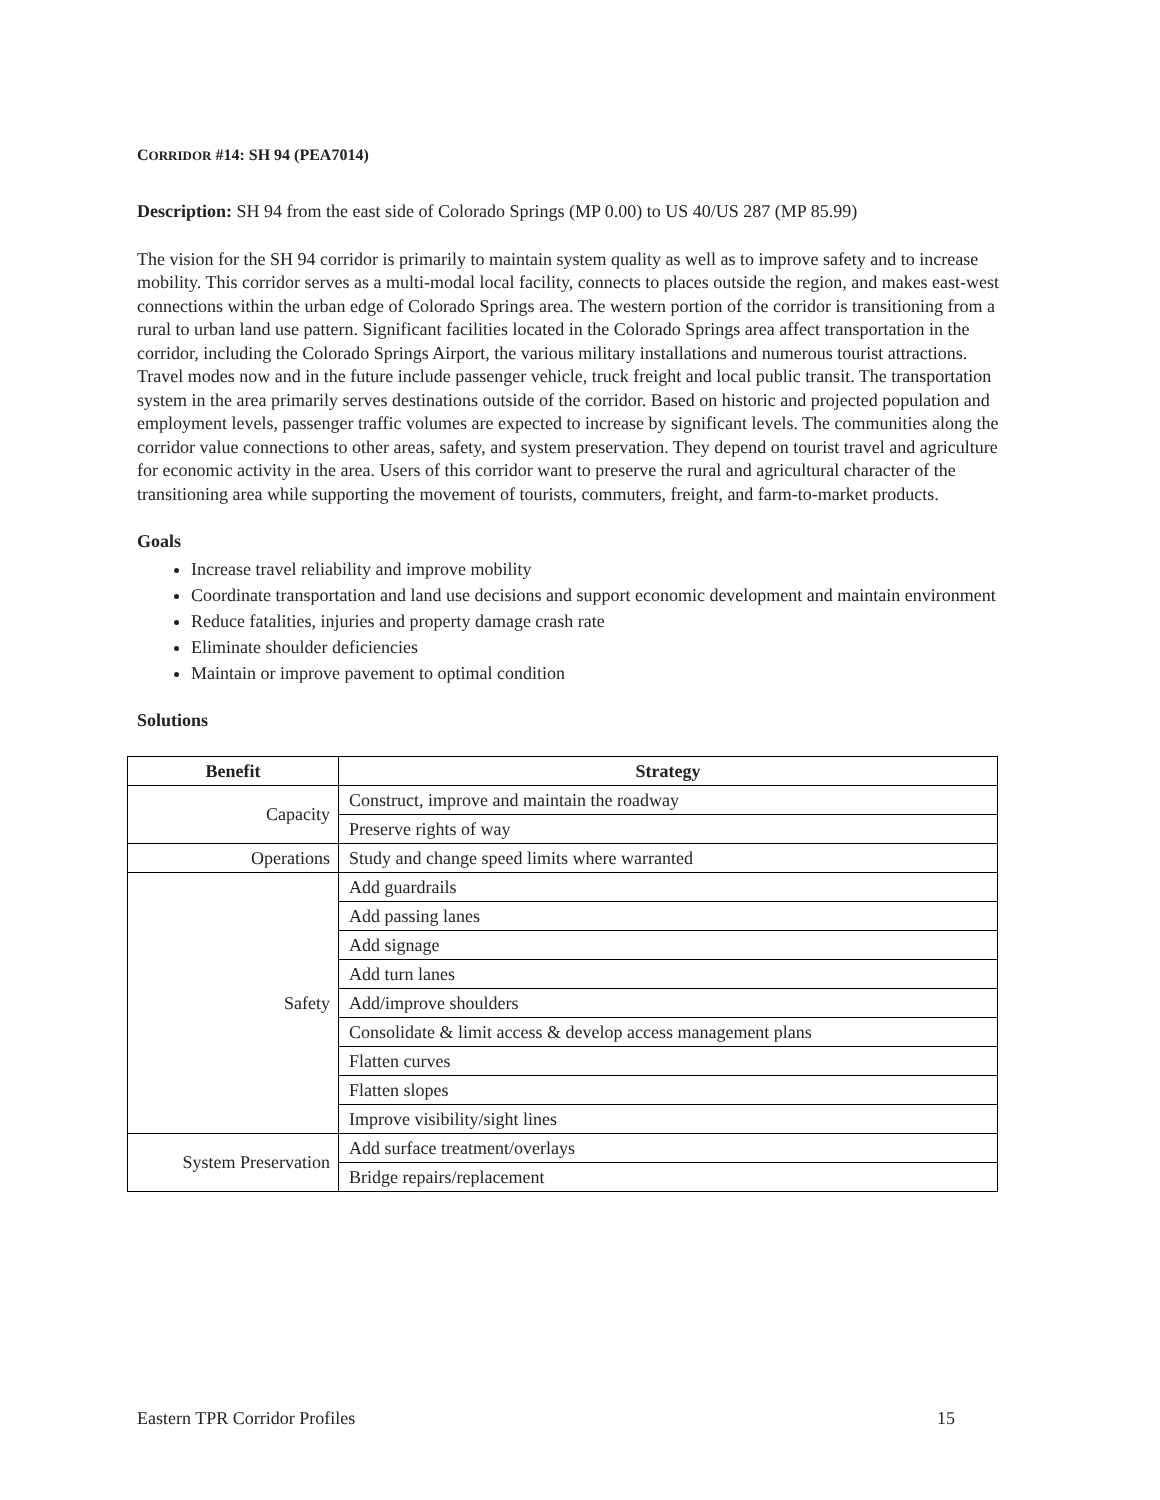CORRIDOR #14: SH 94 (PEA7014)
Description: SH 94 from the east side of Colorado Springs (MP 0.00) to US 40/US 287 (MP 85.99)
The vision for the SH 94 corridor is primarily to maintain system quality as well as to improve safety and to increase mobility. This corridor serves as a multi-modal local facility, connects to places outside the region, and makes east-west connections within the urban edge of Colorado Springs area. The western portion of the corridor is transitioning from a rural to urban land use pattern. Significant facilities located in the Colorado Springs area affect transportation in the corridor, including the Colorado Springs Airport, the various military installations and numerous tourist attractions. Travel modes now and in the future include passenger vehicle, truck freight and local public transit. The transportation system in the area primarily serves destinations outside of the corridor. Based on historic and projected population and employment levels, passenger traffic volumes are expected to increase by significant levels. The communities along the corridor value connections to other areas, safety, and system preservation. They depend on tourist travel and agriculture for economic activity in the area. Users of this corridor want to preserve the rural and agricultural character of the transitioning area while supporting the movement of tourists, commuters, freight, and farm-to-market products.
Goals
Increase travel reliability and improve mobility
Coordinate transportation and land use decisions and support economic development and maintain environment
Reduce fatalities, injuries and property damage crash rate
Eliminate shoulder deficiencies
Maintain or improve pavement to optimal condition
Solutions
| Benefit | Strategy |
| --- | --- |
| Capacity | Construct, improve and maintain the roadway |
| | Preserve rights of way |
| Operations | Study and change speed limits where warranted |
| Safety | Add guardrails |
| | Add passing lanes |
| | Add signage |
| | Add turn lanes |
| | Add/improve shoulders |
| | Consolidate & limit access & develop access management plans |
| | Flatten curves |
| | Flatten slopes |
| | Improve visibility/sight lines |
| System Preservation | Add surface treatment/overlays |
| | Bridge repairs/replacement |
Eastern TPR Corridor Profiles 15